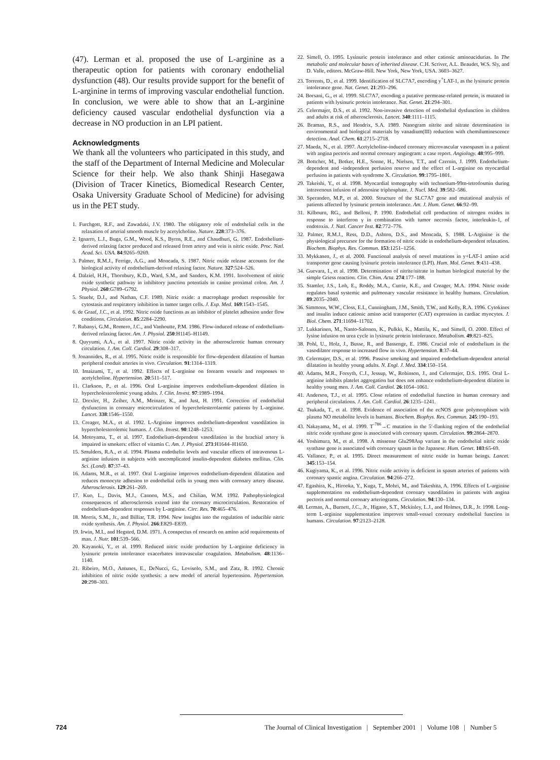(47). Lerman et al. proposed the use of L-arginine as a therapeutic option for patients with coronary endothelial dysfunction (48). Our results provide support for the benefit of L-arginine in terms of improving vascular endothelial function. In conclusion, we were able to show that an L-arginine deficiency caused vascular endothelial dysfunction via a decrease in NO production in an LPI patient.
Acknowledgments
We thank all the volunteers who participated in this study, and the staff of the Department of Internal Medicine and Molecular Science for their help. We also thank Shinji Hasegawa (Division of Tracer Kinetics, Biomedical Research Center, Osaka University Graduate School of Medicine) for advising us in the PET study.
1. Furchgott, R.F., and Zawadzki, J.V. 1980. The obligatory role of endothelial cells in the relaxation of arterial smooth muscle by acetylcholine. Nature. 228:373–376.
2. Ignarro, L.J., Buga, G.M., Wood, K.S., Byrns, R.E., and Chaudhuri, G. 1987. Endothelium-derived relaxing factor produced and released from artery and vein is nitric oxide. Proc. Natl. Acad. Sci. USA. 84:9265–9269.
3. Palmer, R.M.J., Ferrige, A.G., and Moncada, S. 1987. Nitric oxide release accounts for the biological activity of endothelium-derived relaxing factor. Nature. 327:524–526.
4. Dalziel, H.H., Thornbury, K.D., Ward, S.M., and Sanders, K.M. 1991. Involvement of nitric oxide synthetic pathway in inhibitory junction potentials in canine proximal colon. Am. J. Physiol. 260:G789–G792.
5. Stuehr, D.J., and Nathan, C.F. 1989. Nitric oxide: a macrophage product responsible for cytostasis and respiratory inhibition in tumor target cells. J. Exp. Med. 169:1543–1545.
6. de Graaf, J.C., et al. 1992. Nitric oxide functions as an inhibitor of platelet adhesion under flow conditions. Circulation. 85:2284–2290.
7. Rubanyi, G.M., Romero, J.C., and Vanhoutte, P.M. 1986. Flow-induced release of endothelium-derived relaxing factor. Am. J. Physiol. 250:H1145–H1149.
8. Quyyumi, A.A., et al. 1997. Nitric oxide activity in the atherosclerotic human coronary circulation. J. Am. Coll. Cardiol. 29:308–317.
9. Jonannides, R., et al. 1995. Nitric oxide is responsible for flow-dependent dilatation of human peripheral conduit arteries in vivo. Circulation. 91:1314–1319.
10. Imaizumi, T., et al. 1992. Effects of L-arginine on forearm vessels and responses to acetylcholine. Hypertension. 20:511–517.
11. Clarkson, P., et al. 1996. Oral L-arginine improves endothelium-dependent dilation in hypercholesterolemic young adults. J. Clin. Invest. 97:1989–1994.
12. Drexler, H., Zeiher, A.M., Meinzer, K., and Just, H. 1991. Correction of endothelial dysfunction in coronary microcirculation of hypercholesterolaemic patients by L-arginine. Lancet. 338:1546–1550.
13. Creager, M.A., et al. 1992. L-Arginine improves endothelium-dependent vasodilation in hypercholesterolemic humans. J. Clin. Invest. 90:1248–1253.
14. Motoyama, T., et al. 1997. Endothelium-dependent vasodilation in the brachial artery is impaired in smokers: effect of vitamin C. Am. J. Physiol. 273:H1644–H1650.
15. Smulders, R.A., et al. 1994. Plasma endothelin levels and vascular effects of intravenous L-arginine infusion in subjects with uncomplicated insulin-dependent diabetes mellitus. Clin. Sci. (Lond). 87:37–43.
16. Adams, M.R., et al. 1997. Oral L-arginine improves endothelium-dependent dilatation and reduces monocyte adhesion to endothelial cells in young men with coronary artery disease. Atherosclerosis. 129:261–269.
17. Kuo, L., Davis, M.J., Cannon, M.S., and Chilian, W.M. 1992. Pathophysiological consequences of atherosclerosis extend into the coronary microcirculation. Restoration of endothelium-dependent responses by L-arginine. Circ. Res. 70:465–476.
18. Morris, S.M., Jr., and Billiar, T.R. 1994. New insights into the regulation of inducible nitric oxide synthesis. Am. J. Physiol. 266:E829–E839.
19. Irwin, M.I., and Hegsted, D.M. 1971. A conspectus of research on amino acid requirements of man. J. Nutr. 101:539–566.
20. Kayanoki, Y., et al. 1999. Reduced nitric oxide production by L-arginine deficiency in lysinuric protein intolerance exacerbates intravascular coagulation. Metabolism. 48:1136–1140.
21. Ribeiro, M.O., Antunes, E., DeNucci, G., Lovisolo, S.M., and Zatz, R. 1992. Chronic inhibition of nitric oxide synthesis: a new model of arterial hypertension. Hypertension. 20:298–303.
22. Simell, O. 1995. Lysinuric protein intolerance and other cationic aminoacidurias. In The metabolic and molecular bases of inherited disease. C.H. Scriver, A.L. Beaudet, W.S. Sly, and D. Valle, editors. McGraw-Hill. New York, New York, USA. 3603–3627.
23. Torrents, D., et al. 1999. Identification of SLC7A7, encoding y<sup>+</sup>LAT-1, as the lysinuric protein intolerance gene. Nat. Genet. 21:293–296.
24. Borsani, G., et al. 1999. SLC7A7, encoding a putative permease-related protein, is mutated in patients with lysinuric protein intolerance. Nat. Genet. 21:294–301.
25. Celermajer, D.S., et al. 1992. Non-invasive detection of endothelial dysfunction in children and adults at risk of atherosclerosis. Lancet. 340:1111–1115.
26. Braman, R.S., and Hendrix, S.A. 1989. Nanogram nitrite and nitrate determination in environmental and biological materials by vanadium(III) reduction with chemiluminescence detection. Anal. Chem. 61:2715–2718.
27. Maeda, N., et al. 1997. Acetylcholine-induced coronary microvascular vasospasm in a patient with angina pectoris and normal coronary angiogram: a case report. Angiology. 48:995–999.
28. Bottcher, M., Botker, H.E., Sonne, H., Nielsen, T.T., and Czernin, J. 1999. Endothelium-dependent and -independent perfusion reserve and the effect of L-arginine on myocardial perfusion in patients with syndrome X. Circulation. 99:1795–1801.
29. Takeishi, Y., et al. 1998. Myocardial tomography with technetium-99m-tetrofosmin during intravenous infusion of adenosine triphosphate. J. Nucl. Med. 39:582–586.
30. Sperandeo, M.P., et al. 2000. Structure of the SLC7A7 gene and mutational analysis of patients affected by lysinuric protein intolerance. Am. J. Hum. Genet. 66:92–99.
31. Kilbourn, RG., and Belloni, P. 1990. Endothelial cell production of nitrogen oxides in response to interferon γ in combination with tumor necrosis factor, interleukin-1, of endotoxin. J. Natl. Cancer Inst. 82:772–776.
32. Palmer, R.M.J., Ress, D.D., Ashton, D.S., and Moncada, S. 1988. L-Arginine is the physiological precursor for the formation of nitric oxide in endothelium-dependent relaxation. Biochem. Biophys. Res. Commun. 153:1251–1256.
33. Mykkanen, J., et al. 2000. Functional analysis of novel mutations in y+LAT-1 amino acid transporter gene causing lysinuric protein intolerance (LPI). Hum. Mol. Genet. 9:431–438.
34. Guevara, I., et al. 1998. Determination of nitrite/nitrate in human biological material by the simple Griess reaction. Clin. Chim. Acta. 274:177–188.
35. Stamler, J.S., Loh, E., Roddy, M.A., Currie, K.E., and Creager, M.A. 1994. Nitric oxide regulates basal systemic and pulmonary vascular resistance in healthy humans. Circulation. 89:2035–2040.
36. Simmons, W.W., Closs, E.I., Cunningham, J.M., Smith, T.W., and Kelly, R.A. 1996. Cytokines and insulin induce cationic amino acid transporter (CAT) expression in cardiac myocytes. J. Biol. Chem. 271:11694–11702.
37. Lukkarinen, M., Nanto-Salonen, K., Pulkki, K., Mattila, K., and Simell, O. 2000. Effect of lysine infusion on urea cycle in lysinuric protein intolerance. Metabolism. 49:821–825.
38. Pohl, U., Holz, J., Busse, R., and Bassenge, E. 1986. Crucial role of endothelium in the vasodilator response to increased flow in vivo. Hypertension. 8:37–44.
39. Celermajer, D.S., et al. 1996. Passive smoking and impaired endothelium-dependent arterial dilatation in healthy young adults. N. Engl. J. Med. 334:150–154.
40. Adams, M.R., Forsyth, C.J., Jessup, W., Robinson, J., and Celermajer, D.S. 1995. Oral L-arginine inhibits platelet aggregation but does not enhance endothelium-dependent dilation in healthy young men. J. Am. Coll. Cardiol. 26:1054–1061.
41. Anderson, T.J., et al. 1995. Close relation of endothelial function in human coronary and peripheral circulations. J. Am. Coll. Cardiol. 26:1235–1241.
42. Tsukada, T., et al. 1998. Evidence of association of the ecNOS gene polymorphism with plasma NO metabolite levels in humans. Biochem. Biophys. Res. Commun. 245:190–193.
43. Nakayama, M., et al. 1999. T<sup>-786</sup>→C mutation in the 5′-flanking region of the endothelial nitric oxide synthase gene is associated with coronary spasm. Circulation. 99:2864–2870.
44. Yoshimura, M., et al. 1998. A missense Glu298Asp variant in the endothelial nitric oxide synthase gene is associated with coronary spasm in the Japanese. Hum. Genet. 103:65-69.
45. Vallance, P., et al. 1995. Direct measurement of nitric oxide in human beings. Lancet. 345:153–154.
46. Kugiyama, K., et al. 1996. Nitric oxide activity is deficient in spasm arteries of patients with coronary spastic angina. Circulation. 94:266–272.
47. Egashira, K., Hirooka, Y., Kuga, T., Mohri, M., and Takeshita, A. 1996. Effects of L-arginine supplementation on endothelium-dependent coronary vasodilation in patients with angina pectoris and normal coronary arteriograms. Circulation. 94:130–134.
48. Lerman, A., Burnett, J.C., Jr., Higano, S.T., Mckinley, L.J., and Holmes, D.R., Jr. 1998. Long-term L-arginine supplementation improves small-vessel coronary endothelial function in humans. Circulation. 97:2123–2128.
724 The Journal of Clinical Investigation | September 2001 | Volume 108 | Number 5